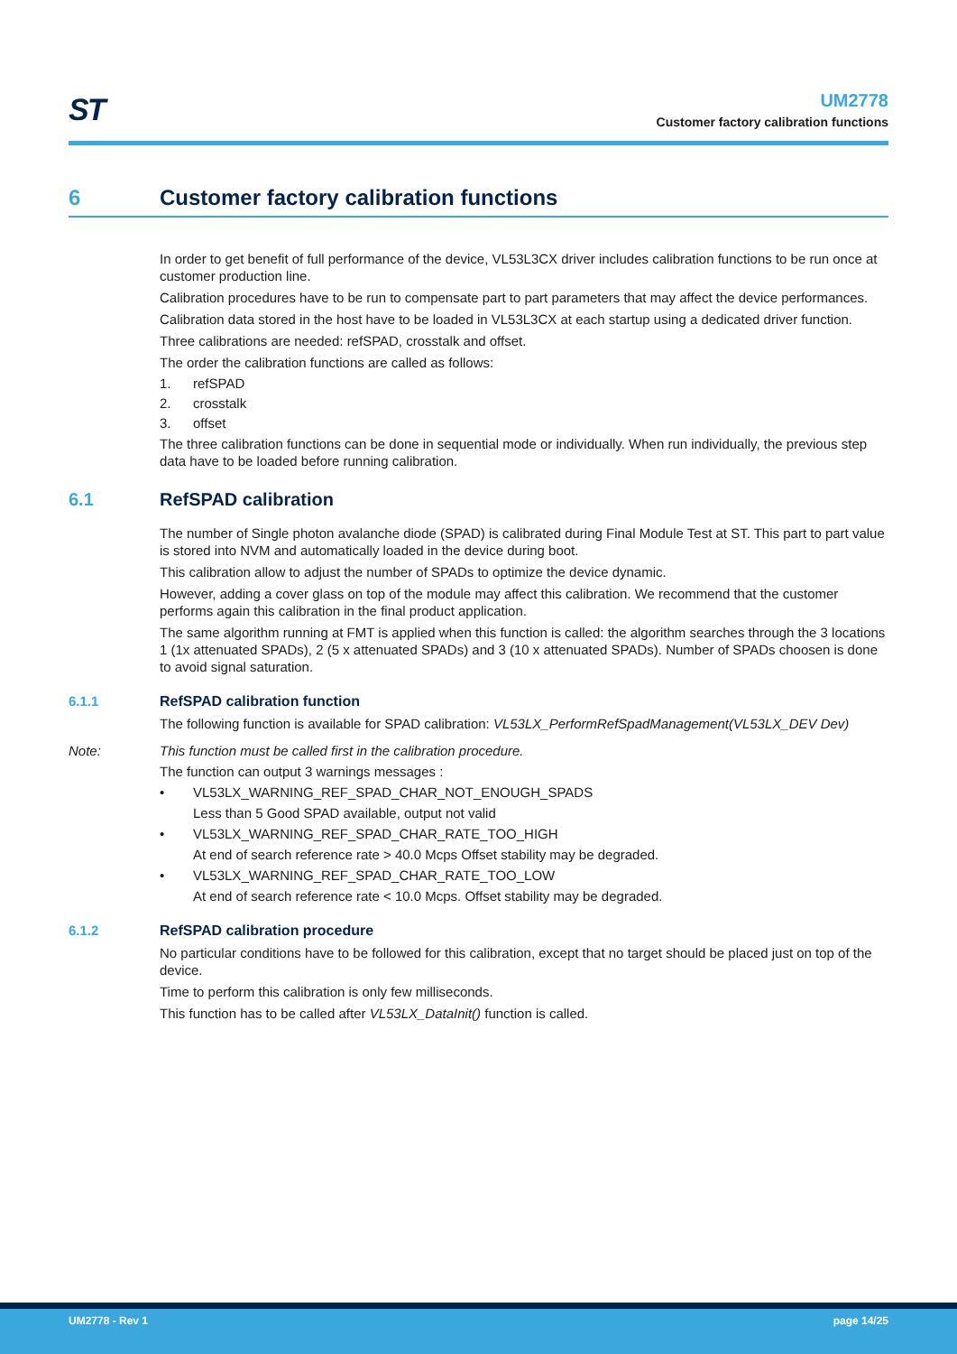ST
UM2778
Customer factory calibration functions
6 Customer factory calibration functions
In order to get benefit of full performance of the device, VL53L3CX driver includes calibration functions to be run once at customer production line.
Calibration procedures have to be run to compensate part to part parameters that may affect the device performances.
Calibration data stored in the host have to be loaded in VL53L3CX at each startup using a dedicated driver function.
Three calibrations are needed: refSPAD, crosstalk and offset.
The order the calibration functions are called as follows:
1. refSPAD
2. crosstalk
3. offset
The three calibration functions can be done in sequential mode or individually. When run individually, the previous step data have to be loaded before running calibration.
6.1 RefSPAD calibration
The number of Single photon avalanche diode (SPAD) is calibrated during Final Module Test at ST. This part to part value is stored into NVM and automatically loaded in the device during boot.
This calibration allow to adjust the number of SPADs to optimize the device dynamic.
However, adding a cover glass on top of the module may affect this calibration. We recommend that the customer performs again this calibration in the final product application.
The same algorithm running at FMT is applied when this function is called: the algorithm searches through the 3 locations 1 (1x attenuated SPADs), 2 (5 x attenuated SPADs) and 3 (10 x attenuated SPADs). Number of SPADs choosen is done to avoid signal saturation.
6.1.1 RefSPAD calibration function
The following function is available for SPAD calibration: VL53LX_PerformRefSpadManagement(VL53LX_DEV Dev)
Note: This function must be called first in the calibration procedure.
The function can output 3 warnings messages :
• VL53LX_WARNING_REF_SPAD_CHAR_NOT_ENOUGH_SPADS
Less than 5 Good SPAD available, output not valid
• VL53LX_WARNING_REF_SPAD_CHAR_RATE_TOO_HIGH
At end of search reference rate > 40.0 Mcps Offset stability may be degraded.
• VL53LX_WARNING_REF_SPAD_CHAR_RATE_TOO_LOW
At end of search reference rate < 10.0 Mcps. Offset stability may be degraded.
6.1.2 RefSPAD calibration procedure
No particular conditions have to be followed for this calibration, except that no target should be placed just on top of the device.
Time to perform this calibration is only few milliseconds.
This function has to be called after VL53LX_DataInit() function is called.
UM2778 - Rev 1 page 14/25